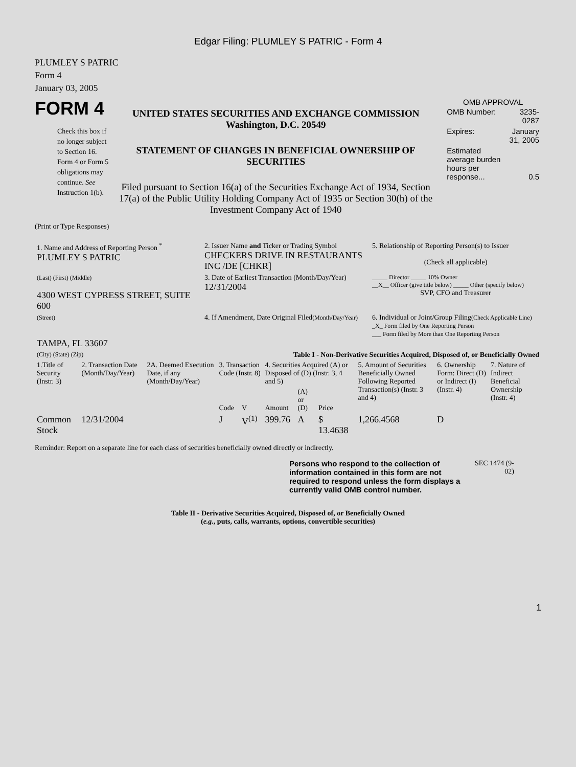Edgar Filing: PLUMLEY S PATRIC - Form 4
PLUMLEY S PATRIC
Form 4
January 03, 2005
FORM 4
Check this box if no longer subject to Section 16. Form 4 or Form 5 obligations may continue. See Instruction 1(b).
UNITED STATES SECURITIES AND EXCHANGE COMMISSION
Washington, D.C. 20549
STATEMENT OF CHANGES IN BENEFICIAL OWNERSHIP OF SECURITIES
Filed pursuant to Section 16(a) of the Securities Exchange Act of 1934, Section 17(a) of the Public Utility Holding Company Act of 1935 or Section 30(h) of the Investment Company Act of 1940
OMB APPROVAL
| OMB Number: | 3235-0287 |
| Expires: | January 31, 2005 |
| Estimated average burden hours per response... | 0.5 |
(Print or Type Responses)
| 1. Name and Address of Reporting Person <sup>*</sup> PLUMLEY S PATRIC | 2. Issuer Name and Ticker or Trading Symbol CHECKERS DRIVE IN RESTAURANTS INC /DE [CHKR] | 5. Relationship of Reporting Person(s) to Issuer (Check all applicable) |
| (Last) (First) (Middle) 4300 WEST CYPRESS STREET, SUITE 600 | 3. Date of Earliest Transaction (Month/Day/Year) 12/31/2004 | _____ Director _____ 10% Owner __X__ Officer (give title below) _____ Other (specify below) SVP, CFO and Treasurer |
| (Street) TAMPA, FL 33607 | 4. If Amendment, Date Original Filed (Month/Day/Year) | 6. Individual or Joint/Group Filing (Check Applicable Line) _X_ Form filed by One Reporting Person ___ Form filed by More than One Reporting Person |
| (City) (State) (Zip) | Table I - Non-Derivative Securities Acquired, Disposed of, or Beneficially Owned | |
| 1.Title of Security (Instr. 3) | 2. Transaction Date (Month/Day/Year) | 2A. Deemed Execution Date, if any (Month/Day/Year) | 3. Transaction Code (Instr. 8) | | 4. Securities Acquired (A) or Disposed of (D) (Instr. 3, 4 and 5) | | | 5. Amount of Securities Beneficially Owned Following Reported Transaction(s) (Instr. 3 and 4) | 6. Ownership Form: Direct (D) or Indirect (I) (Instr. 4) | 7. Nature of Indirect Beneficial Ownership (Instr. 4) |
| --- | --- | --- | --- | --- | --- | --- | --- | --- | --- | --- |
| | | | Code | V | Amount | (A) or (D) | Price | | | |
| Common Stock | 12/31/2004 | | J | V<sup>(1)</sup> | 399.76 | A | $ 13.4638 | 1,266.4568 | D | |
Reminder: Report on a separate line for each class of securities beneficially owned directly or indirectly.
Persons who respond to the collection of information contained in this form are not required to respond unless the form displays a currently valid OMB control number.
SEC 1474 (9-02)
Table II - Derivative Securities Acquired, Disposed of, or Beneficially Owned
(e.g., puts, calls, warrants, options, convertible securities)
1